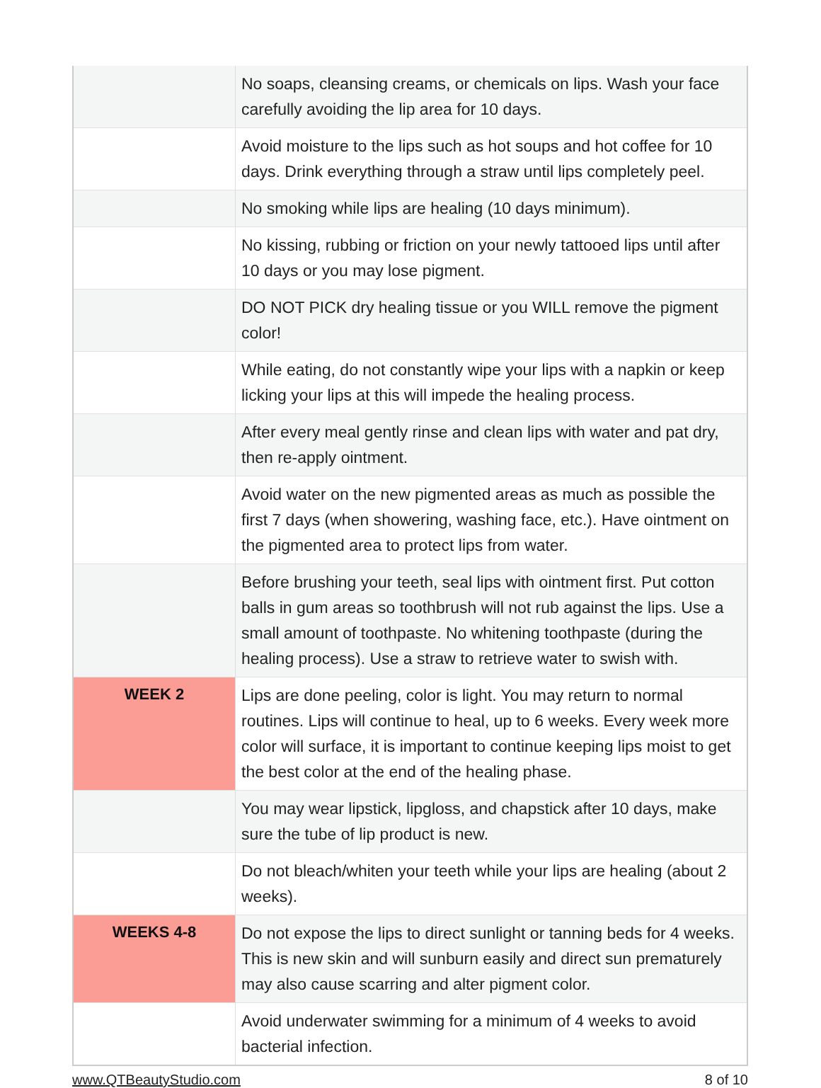| | No soaps, cleansing creams, or chemicals on lips. Wash your face carefully avoiding the lip area for 10 days. |
| | Avoid moisture to the lips such as hot soups and hot coffee for 10 days. Drink everything through a straw until lips completely peel. |
| | No smoking while lips are healing (10 days minimum). |
| | No kissing, rubbing or friction on your newly tattooed lips until after 10 days or you may lose pigment. |
| | DO NOT PICK dry healing tissue or you WILL remove the pigment color! |
| | While eating, do not constantly wipe your lips with a napkin or keep licking your lips at this will impede the healing process. |
| | After every meal gently rinse and clean lips with water and pat dry, then re-apply ointment. |
| | Avoid water on the new pigmented areas as much as possible the first 7 days (when showering, washing face, etc.). Have ointment on the pigmented area to protect lips from water. |
| | Before brushing your teeth, seal lips with ointment first. Put cotton balls in gum areas so toothbrush will not rub against the lips. Use a small amount of toothpaste. No whitening toothpaste (during the healing process). Use a straw to retrieve water to swish with. |
| WEEK 2 | Lips are done peeling, color is light. You may return to normal routines. Lips will continue to heal, up to 6 weeks. Every week more color will surface, it is important to continue keeping lips moist to get the best color at the end of the healing phase. |
| | You may wear lipstick, lipgloss, and chapstick after 10 days, make sure the tube of lip product is new. |
| | Do not bleach/whiten your teeth while your lips are healing (about 2 weeks). |
| WEEKS 4-8 | Do not expose the lips to direct sunlight or tanning beds for 4 weeks. This is new skin and will sunburn easily and direct sun prematurely may also cause scarring and alter pigment color. |
| | Avoid underwater swimming for a minimum of 4 weeks to avoid bacterial infection. |
www.QTBeautyStudio.com 8 of 10